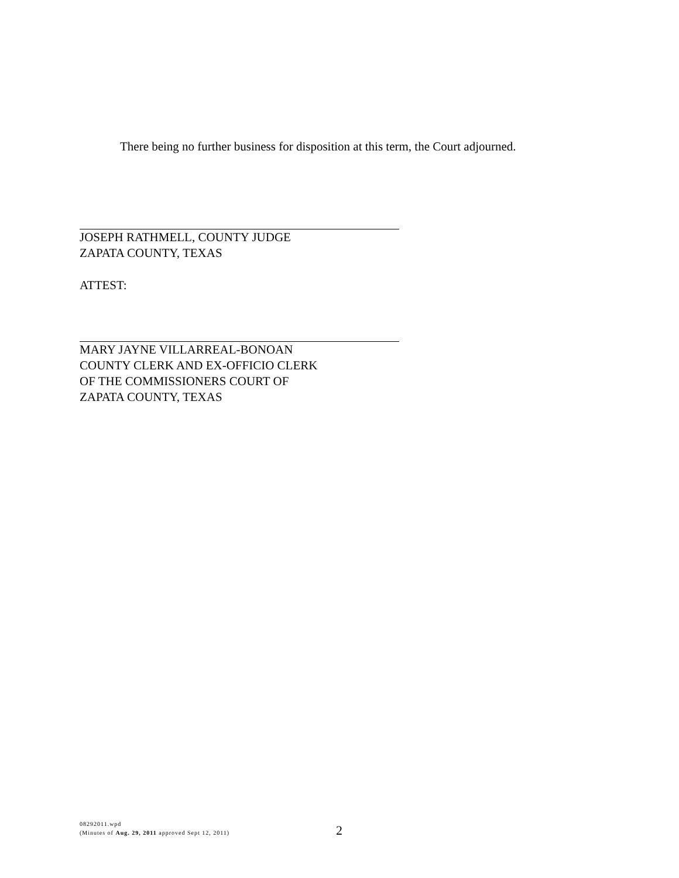There being no further business for disposition at this term, the Court adjourned.
JOSEPH RATHMELL, COUNTY JUDGE
ZAPATA COUNTY, TEXAS
ATTEST:
MARY JAYNE VILLARREAL-BONOAN
COUNTY CLERK AND EX-OFFICIO CLERK
OF THE COMMISSIONERS COURT OF
ZAPATA COUNTY, TEXAS
08292011.wpd
(Minutes of Aug. 29, 2011 approved Sept 12, 2011)
2